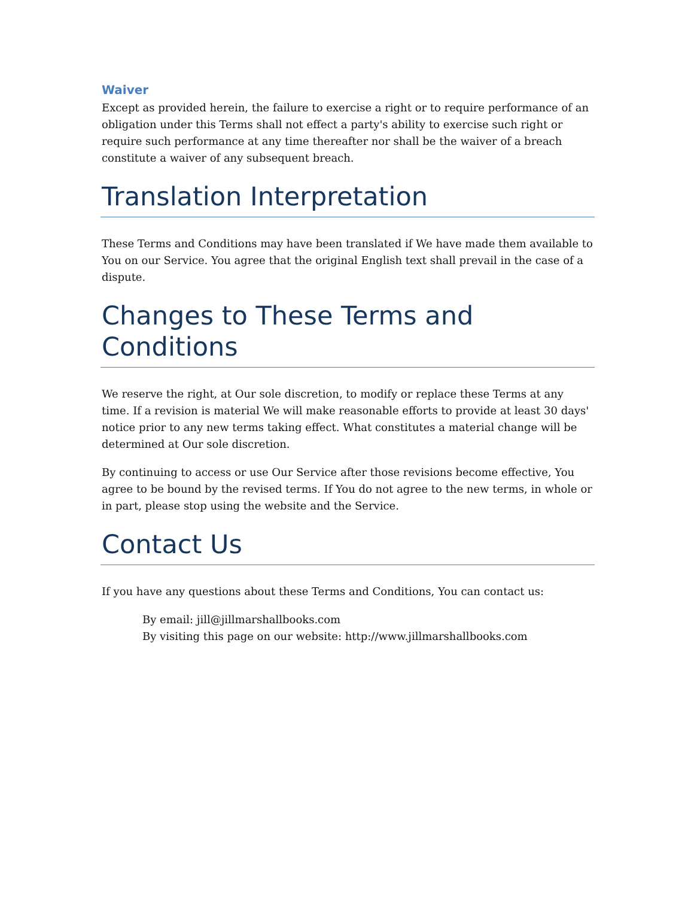Waiver
Except as provided herein, the failure to exercise a right or to require performance of an obligation under this Terms shall not effect a party's ability to exercise such right or require such performance at any time thereafter nor shall be the waiver of a breach constitute a waiver of any subsequent breach.
Translation Interpretation
These Terms and Conditions may have been translated if We have made them available to You on our Service. You agree that the original English text shall prevail in the case of a dispute.
Changes to These Terms and Conditions
We reserve the right, at Our sole discretion, to modify or replace these Terms at any time. If a revision is material We will make reasonable efforts to provide at least 30 days' notice prior to any new terms taking effect. What constitutes a material change will be determined at Our sole discretion.
By continuing to access or use Our Service after those revisions become effective, You agree to be bound by the revised terms. If You do not agree to the new terms, in whole or in part, please stop using the website and the Service.
Contact Us
If you have any questions about these Terms and Conditions, You can contact us:
By email: jill@jillmarshallbooks.com
By visiting this page on our website: http://www.jillmarshallbooks.com